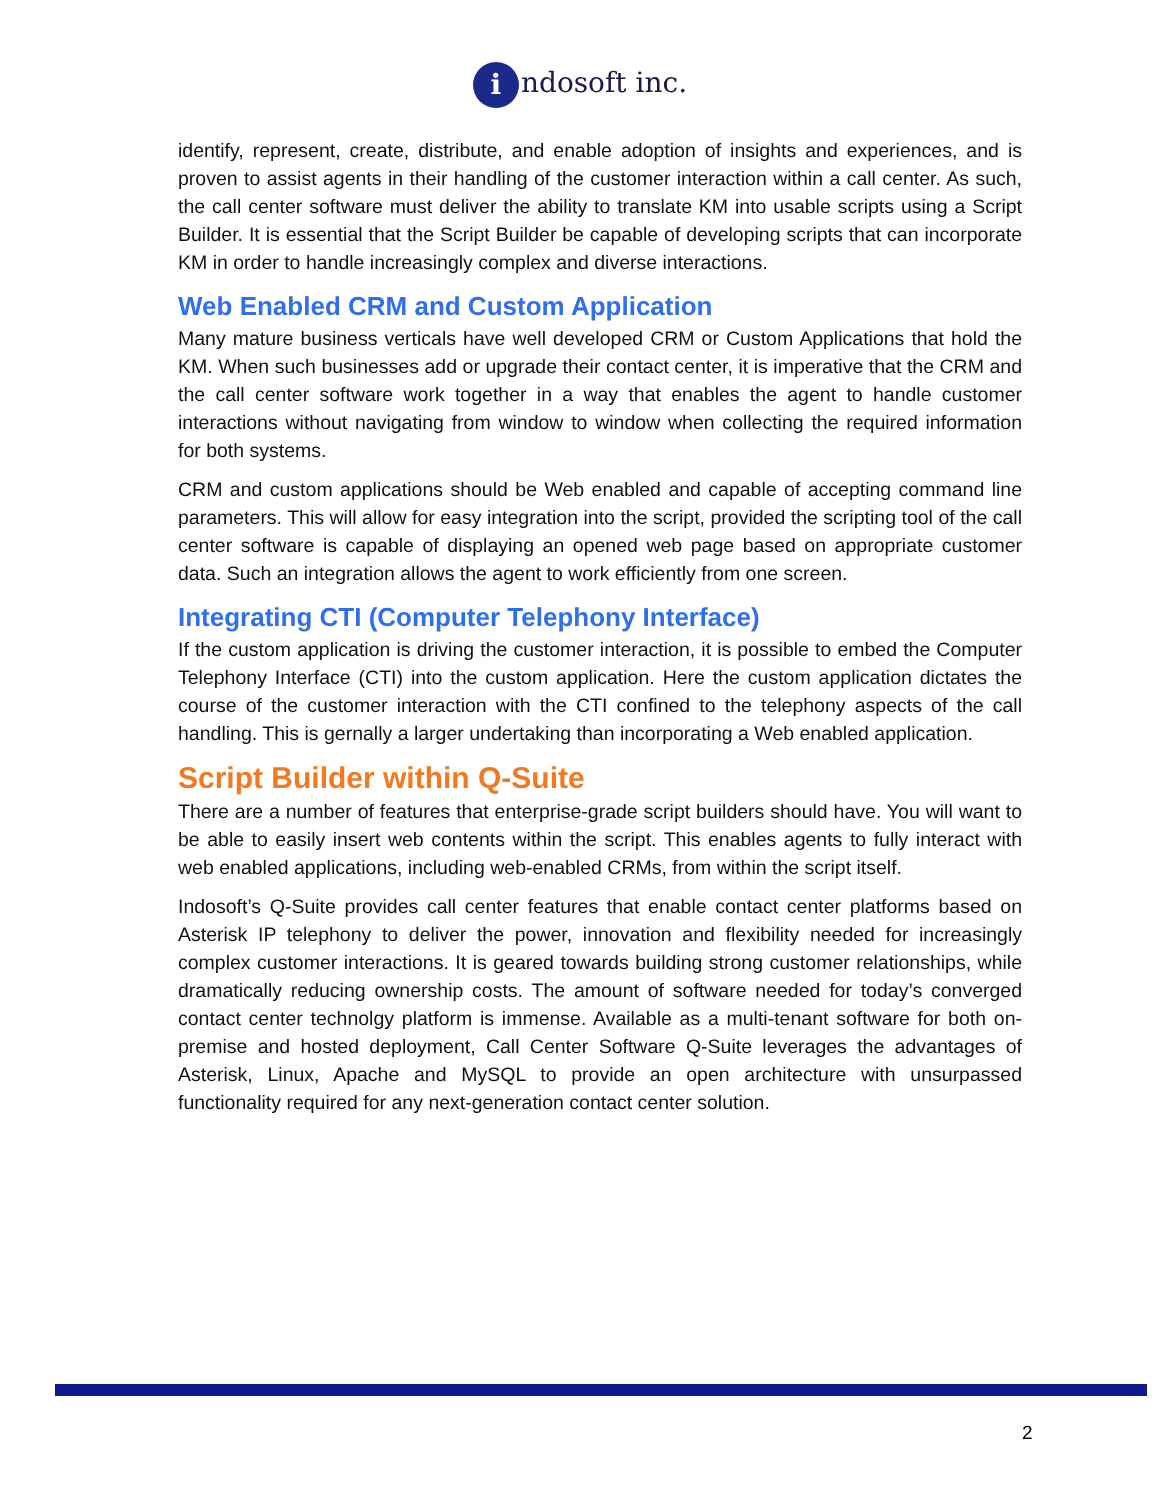i ndosoft inc.
identify, represent, create, distribute, and enable adoption of insights and experiences, and is proven to assist agents in their handling of the customer interaction within a call center. As such, the call center software must deliver the ability to translate KM into usable scripts using a Script Builder. It is essential that the Script Builder be capable of developing scripts that can incorporate KM in order to handle increasingly complex and diverse interactions.
Web Enabled CRM and Custom Application
Many mature business verticals have well developed CRM or Custom Applications that hold the KM. When such businesses add or upgrade their contact center, it is imperative that the CRM and the call center software work together in a way that enables the agent to handle customer interactions without navigating from window to window when collecting the required information for both systems.
CRM and custom applications should be Web enabled and capable of accepting command line parameters. This will allow for easy integration into the script, provided the scripting tool of the call center software is capable of displaying an opened web page based on appropriate customer data. Such an integration allows the agent to work efficiently from one screen.
Integrating CTI (Computer Telephony Interface)
If the custom application is driving the customer interaction, it is possible to embed the Computer Telephony Interface (CTI) into the custom application. Here the custom application dictates the course of the customer interaction with the CTI confined to the telephony aspects of the call handling. This is gernally a larger undertaking than incorporating a Web enabled application.
Script Builder within Q-Suite
There are a number of features that enterprise-grade script builders should have. You will want to be able to easily insert web contents within the script. This enables agents to fully interact with web enabled applications, including web-enabled CRMs, from within the script itself.
Indosoft’s Q-Suite provides call center features that enable contact center platforms based on Asterisk IP telephony to deliver the power, innovation and flexibility needed for increasingly complex customer interactions. It is geared towards building strong customer relationships, while dramatically reducing ownership costs. The amount of software needed for today’s converged contact center technolgy platform is immense. Available as a multi-tenant software for both on-premise and hosted deployment, Call Center Software Q-Suite leverages the advantages of Asterisk, Linux, Apache and MySQL to provide an open architecture with unsurpassed functionality required for any next-generation contact center solution.
2